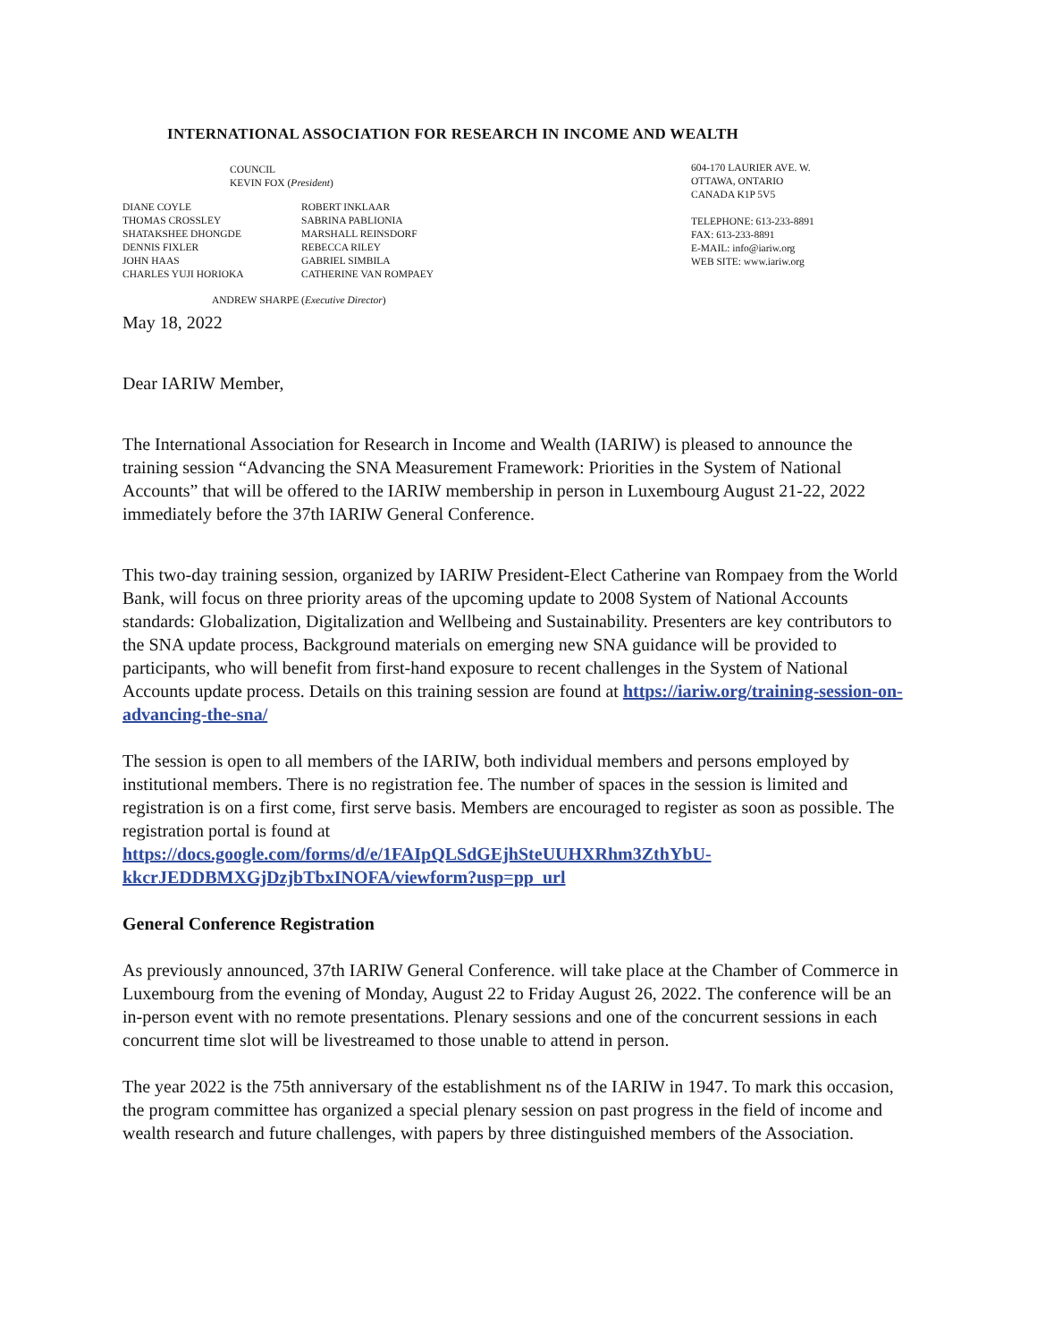INTERNATIONAL ASSOCIATION FOR RESEARCH IN INCOME AND WEALTH
COUNCIL
KEVIN FOX (President)
DIANE COYLE
THOMAS CROSSLEY
SHATAKSHEE DHONGDE
DENNIS FIXLER
JOHN HAAS
CHARLES YUJI HORIOKA
ROBERT INKLAAR
SABRINA PABLIONIA
MARSHALL REINSDORF
REBECCA RILEY
GABRIEL SIMBILA
CATHERINE VAN ROMPAEY
ANDREW SHARPE (Executive Director)
604-170 LAURIER AVE. W.
OTTAWA, ONTARIO
CANADA K1P 5V5
TELEPHONE: 613-233-8891
FAX: 613-233-8891
E-MAIL: info@iariw.org
WEB SITE: www.iariw.org
May 18, 2022
Dear IARIW Member,
The International Association for Research in Income and Wealth (IARIW) is pleased to announce the training session “Advancing the SNA Measurement Framework: Priorities in the System of National Accounts” that will be offered to the IARIW membership in person in Luxembourg August 21-22, 2022 immediately before the 37th IARIW General Conference.
This two-day training session, organized by IARIW President-Elect Catherine van Rompaey from the World Bank, will focus on three priority areas of the upcoming update to 2008 System of National Accounts standards: Globalization, Digitalization and Wellbeing and Sustainability. Presenters are key contributors to the SNA update process, Background materials on emerging new SNA guidance will be provided to participants, who will benefit from first-hand exposure to recent challenges in the System of National Accounts update process. Details on this training session are found at https://iariw.org/training-session-on-advancing-the-sna/
The session is open to all members of the IARIW, both individual members and persons employed by institutional members. There is no registration fee. The number of spaces in the session is limited and registration is on a first come, first serve basis. Members are encouraged to register as soon as possible. The registration portal is found at https://docs.google.com/forms/d/e/1FAIpQLSdGEjhSteUUHXRhm3ZthYbU-kkcrJEDDBMXGjDzjbTbxINOFA/viewform?usp=pp_url
General Conference Registration
As previously announced, 37th IARIW General Conference. will take place at the Chamber of Commerce in Luxembourg from the evening of Monday, August 22 to Friday August 26, 2022. The conference will be an in-person event with no remote presentations. Plenary sessions and one of the concurrent sessions in each concurrent time slot will be livestreamed to those unable to attend in person.
The year 2022 is the 75th anniversary of the establishment ns of the IARIW in 1947. To mark this occasion, the program committee has organized a special plenary session on past progress in the field of income and wealth research and future challenges, with papers by three distinguished members of the Association.